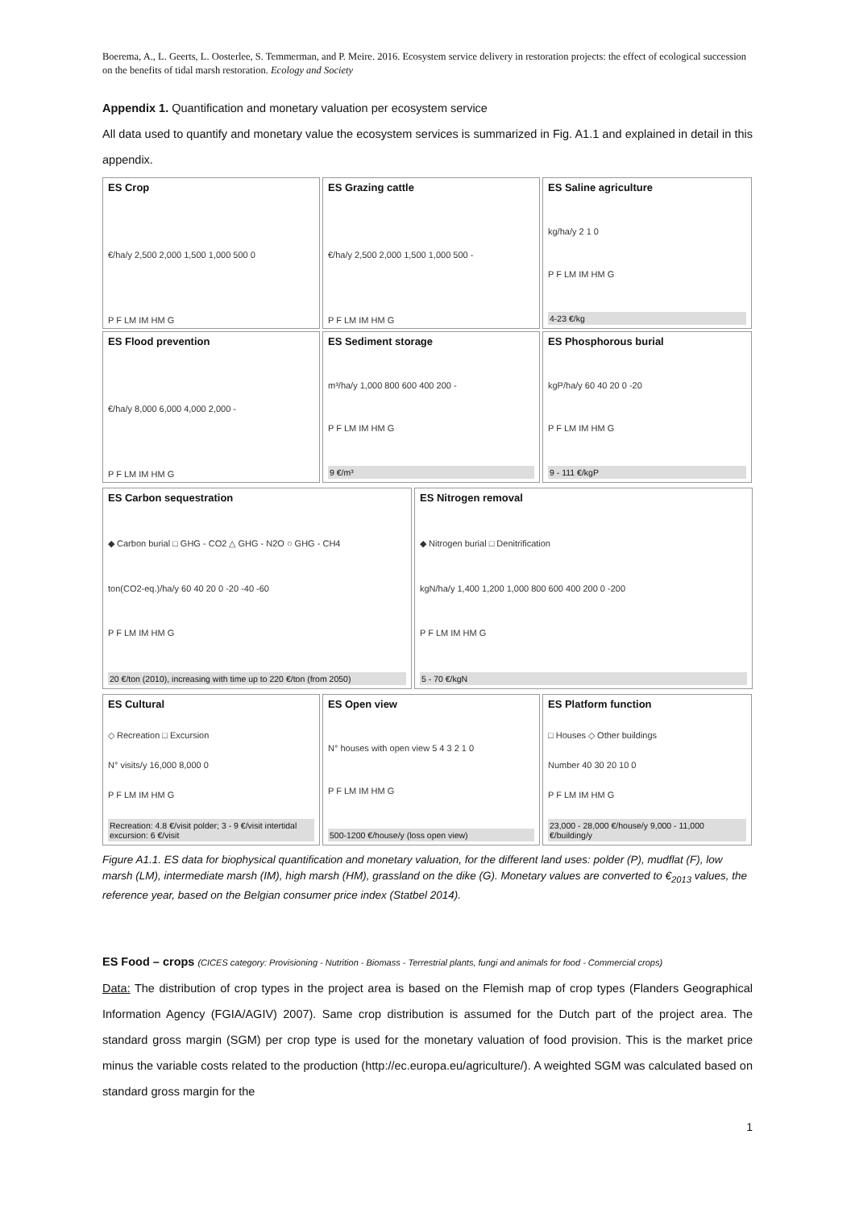Boerema, A., L. Geerts, L. Oosterlee, S. Temmerman, and P. Meire. 2016. Ecosystem service delivery in restoration projects: the effect of ecological succession on the benefits of tidal marsh restoration. Ecology and Society
Appendix 1. Quantification and monetary valuation per ecosystem service
All data used to quantify and monetary value the ecosystem services is summarized in Fig. A1.1 and explained in detail in this appendix.
ES Crop
€/ha/y 2,500 2,000 1,500 1,000 500 0
P F LM IM HM G
ES Grazing cattle
€/ha/y 2,500 2,000 1,500 1,000 500 -
P F LM IM HM G
ES Saline agriculture
kg/ha/y 2 1 0
P F LM IM HM G
4-23 €/kg
ES Flood prevention
€/ha/y 8,000 6,000 4,000 2,000 -
P F LM IM HM G
ES Sediment storage
m³/ha/y 1,000 800 600 400 200 -
P F LM IM HM G
9 €/m³
ES Phosphorous burial
kgP/ha/y 60 40 20 0 -20
P F LM IM HM G
9 - 111 €/kgP
ES Carbon sequestration
◆ Carbon burial □ GHG - CO2 △ GHG - N2O ○ GHG - CH4
ton(CO2-eq.)/ha/y 60 40 20 0 -20 -40 -60
P F LM IM HM G
20 €/ton (2010), increasing with time up to 220 €/ton (from 2050)
ES Nitrogen removal
◆ Nitrogen burial □ Denitrification
kgN/ha/y 1,400 1,200 1,000 800 600 400 200 0 -200
P F LM IM HM G
5 - 70 €/kgN
ES Cultural
◇ Recreation □ Excursion
N° visits/y 16,000 8,000 0
P F LM IM HM G
Recreation: 4.8 €/visit polder; 3 - 9 €/visit intertidal excursion: 6 €/visit
ES Open view
N° houses with open view 5 4 3 2 1 0
P F LM IM HM G
500-1200 €/house/y (loss open view)
ES Platform function
□ Houses ◇ Other buildings
Number 40 30 20 10 0
P F LM IM HM G
23,000 - 28,000 €/house/y 9,000 - 11,000 €/building/y
Figure A1.1. ES data for biophysical quantification and monetary valuation, for the different land uses: polder (P), mudflat (F), low marsh (LM), intermediate marsh (IM), high marsh (HM), grassland on the dike (G). Monetary values are converted to €<sub>2013</sub> values, the reference year, based on the Belgian consumer price index (Statbel 2014).
ES Food – crops (CICES category: Provisioning - Nutrition - Biomass - Terrestrial plants, fungi and animals for food - Commercial crops)
Data: The distribution of crop types in the project area is based on the Flemish map of crop types (Flanders Geographical Information Agency (FGIA/AGIV) 2007). Same crop distribution is assumed for the Dutch part of the project area. The standard gross margin (SGM) per crop type is used for the monetary valuation of food provision. This is the market price minus the variable costs related to the production (http://ec.europa.eu/agriculture/). A weighted SGM was calculated based on standard gross margin for the
1